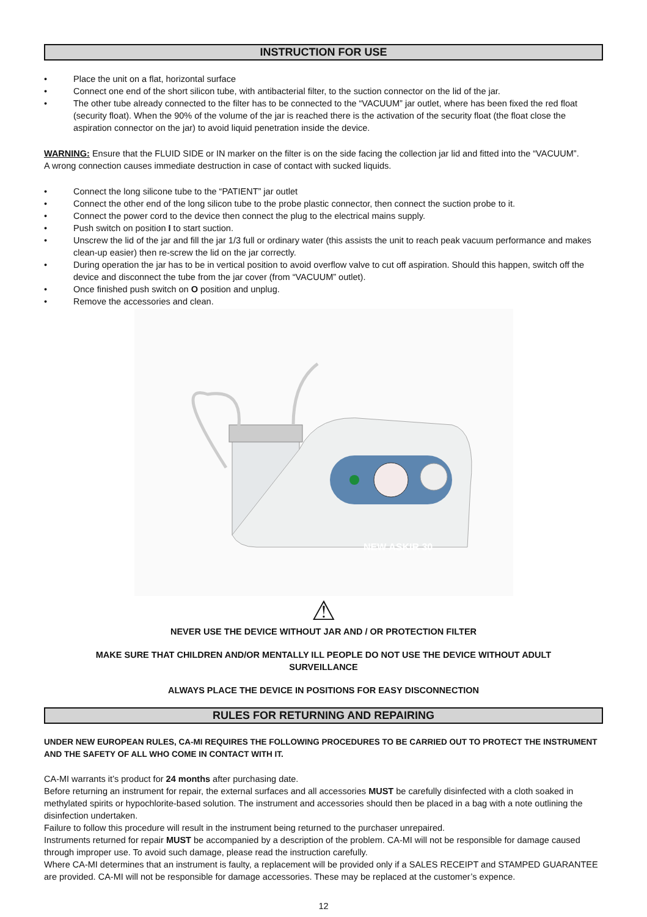INSTRUCTION FOR USE
• Place the unit on a flat, horizontal surface
• Connect one end of the short silicon tube, with antibacterial filter, to the suction connector on the lid of the jar.
• The other tube already connected to the filter has to be connected to the “VACUUM” jar outlet, where has been fixed the red float (security float). When the 90% of the volume of the jar is reached there is the activation of the security float (the float close the aspiration connector on the jar) to avoid liquid penetration inside the device.
WARNING: Ensure that the FLUID SIDE or IN marker on the filter is on the side facing the collection jar lid and fitted into the “VACUUM”.
A wrong connection causes immediate destruction in case of contact with sucked liquids.
• Connect the long silicone tube to the “PATIENT” jar outlet
• Connect the other end of the long silicon tube to the probe plastic connector, then connect the suction probe to it.
• Connect the power cord to the device then connect the plug to the electrical mains supply.
• Push switch on position I to start suction.
• Unscrew the lid of the jar and fill the jar 1/3 full or ordinary water (this assists the unit to reach peak vacuum performance and makes clean-up easier) then re-screw the lid on the jar correctly.
• During operation the jar has to be in vertical position to avoid overflow valve to cut off aspiration. Should this happen, switch off the device and disconnect the tube from the jar cover (from “VACUUM” outlet).
• Once finished push switch on O position and unplug.
• Remove the accessories and clean.
NEW ASKIR 30
⚠
NEVER USE THE DEVICE WITHOUT JAR AND / OR PROTECTION FILTER
MAKE SURE THAT CHILDREN AND/OR MENTALLY ILL PEOPLE DO NOT USE THE DEVICE WITHOUT ADULT
SURVEILLANCE
ALWAYS PLACE THE DEVICE IN POSITIONS FOR EASY DISCONNECTION
RULES FOR RETURNING AND REPAIRING
UNDER NEW EUROPEAN RULES, CA-MI REQUIRES THE FOLLOWING PROCEDURES TO BE CARRIED OUT TO PROTECT THE INSTRUMENT AND THE SAFETY OF ALL WHO COME IN CONTACT WITH IT.
CA-MI warrants it’s product for 24 months after purchasing date.
Before returning an instrument for repair, the external surfaces and all accessories MUST be carefully disinfected with a cloth soaked in methylated spirits or hypochlorite-based solution. The instrument and accessories should then be placed in a bag with a note outlining the disinfection undertaken.
Failure to follow this procedure will result in the instrument being returned to the purchaser unrepaired.
Instruments returned for repair MUST be accompanied by a description of the problem. CA-MI will not be responsible for damage caused through improper use. To avoid such damage, please read the instruction carefully.
Where CA-MI determines that an instrument is faulty, a replacement will be provided only if a SALES RECEIPT and STAMPED GUARANTEE are provided. CA-MI will not be responsible for damage accessories. These may be replaced at the customer’s expence.
12